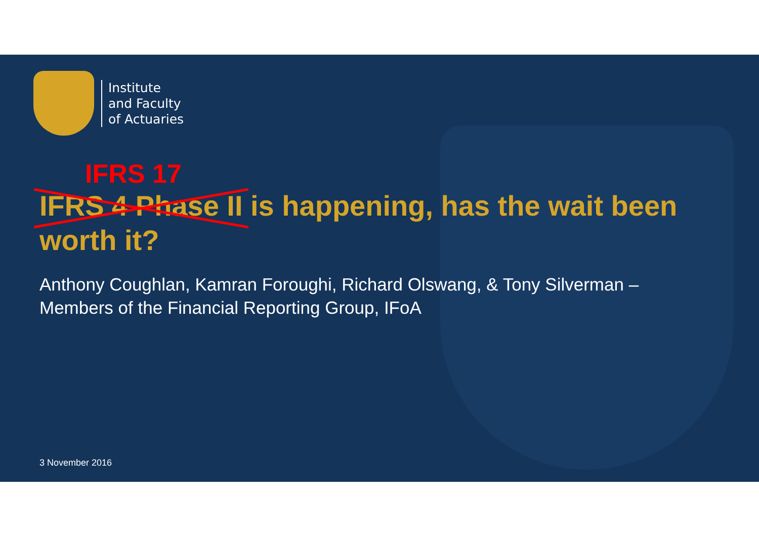Institute
and Faculty
of Actuaries
IFRS 17
IFRS 4 Phase II is happening, has the wait been worth it?
Anthony Coughlan, Kamran Foroughi, Richard Olswang, & Tony Silverman – Members of the Financial Reporting Group, IFoA
3 November 2016